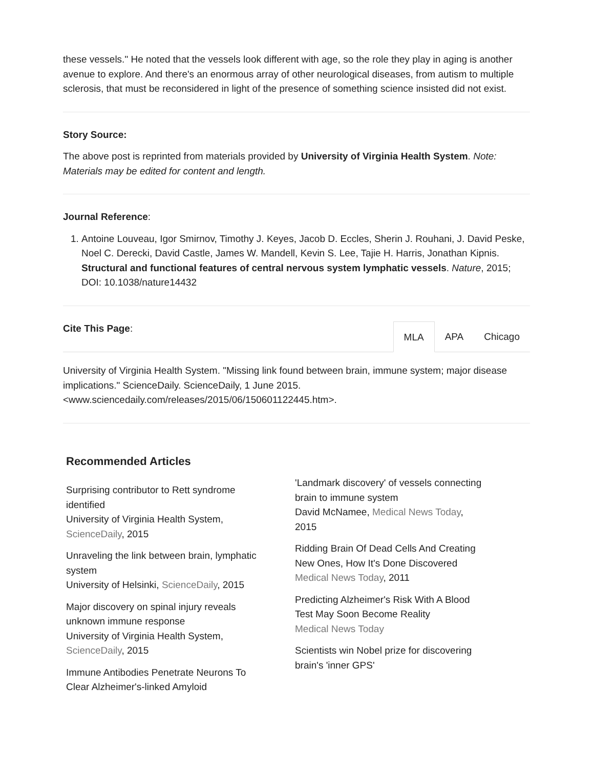these vessels." He noted that the vessels look different with age, so the role they play in aging is another avenue to explore. And there's an enormous array of other neurological diseases, from autism to multiple sclerosis, that must be reconsidered in light of the presence of something science insisted did not exist.
Story Source:
The above post is reprinted from materials provided by University of Virginia Health System. Note: Materials may be edited for content and length.
Journal Reference:
1. Antoine Louveau, Igor Smirnov, Timothy J. Keyes, Jacob D. Eccles, Sherin J. Rouhani, J. David Peske, Noel C. Derecki, David Castle, James W. Mandell, Kevin S. Lee, Tajie H. Harris, Jonathan Kipnis. Structural and functional features of central nervous system lymphatic vessels. Nature, 2015; DOI: 10.1038/nature14432
Cite This Page:
MLA APA Chicago
University of Virginia Health System. "Missing link found between brain, immune system; major disease implications." ScienceDaily. ScienceDaily, 1 June 2015. <www.sciencedaily.com/releases/2015/06/150601122445.htm>.
Recommended Articles
Surprising contributor to Rett syndrome identified
University of Virginia Health System, ScienceDaily, 2015
Unraveling the link between brain, lymphatic system
University of Helsinki, ScienceDaily, 2015
Major discovery on spinal injury reveals unknown immune response
University of Virginia Health System, ScienceDaily, 2015
Immune Antibodies Penetrate Neurons To Clear Alzheimer's-linked Amyloid
'Landmark discovery' of vessels connecting brain to immune system
David McNamee, Medical News Today, 2015
Ridding Brain Of Dead Cells And Creating New Ones, How It's Done Discovered
Medical News Today, 2011
Predicting Alzheimer's Risk With A Blood Test May Soon Become Reality
Medical News Today
Scientists win Nobel prize for discovering brain's 'inner GPS'